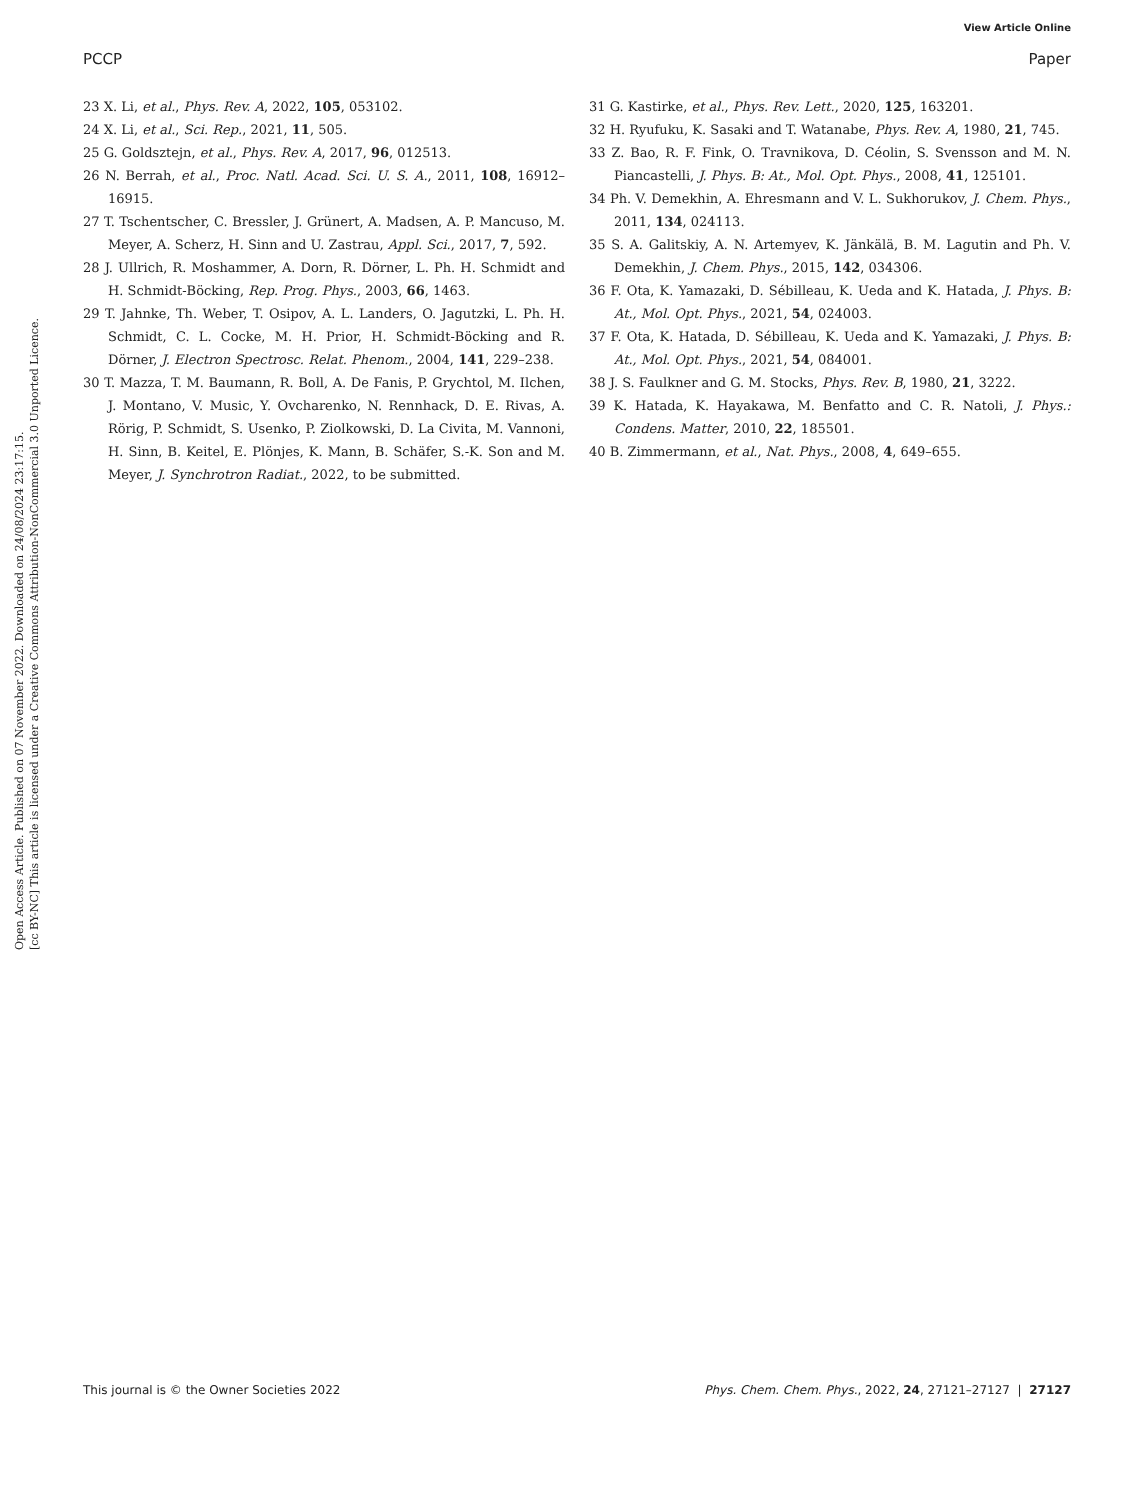View Article Online
PCCP Paper
Open Access Article. Published on 07 November 2022. Downloaded on 24/08/2024 23:17:15.
[cc BY-NC] This article is licensed under a Creative Commons Attribution-NonCommercial 3.0 Unported Licence.
23 X. Li, et al., Phys. Rev. A, 2022, 105, 053102.
24 X. Li, et al., Sci. Rep., 2021, 11, 505.
25 G. Goldsztejn, et al., Phys. Rev. A, 2017, 96, 012513.
26 N. Berrah, et al., Proc. Natl. Acad. Sci. U. S. A., 2011, 108, 16912–16915.
27 T. Tschentscher, C. Bressler, J. Grünert, A. Madsen, A. P. Mancuso, M. Meyer, A. Scherz, H. Sinn and U. Zastrau, Appl. Sci., 2017, 7, 592.
28 J. Ullrich, R. Moshammer, A. Dorn, R. Dörner, L. Ph. H. Schmidt and H. Schmidt-Böcking, Rep. Prog. Phys., 2003, 66, 1463.
29 T. Jahnke, Th. Weber, T. Osipov, A. L. Landers, O. Jagutzki, L. Ph. H. Schmidt, C. L. Cocke, M. H. Prior, H. Schmidt-Böcking and R. Dörner, J. Electron Spectrosc. Relat. Phenom., 2004, 141, 229–238.
30 T. Mazza, T. M. Baumann, R. Boll, A. De Fanis, P. Grychtol, M. Ilchen, J. Montano, V. Music, Y. Ovcharenko, N. Rennhack, D. E. Rivas, A. Rörig, P. Schmidt, S. Usenko, P. Ziolkowski, D. La Civita, M. Vannoni, H. Sinn, B. Keitel, E. Plönjes, K. Mann, B. Schäfer, S.-K. Son and M. Meyer, J. Synchrotron Radiat., 2022, to be submitted.
31 G. Kastirke, et al., Phys. Rev. Lett., 2020, 125, 163201.
32 H. Ryufuku, K. Sasaki and T. Watanabe, Phys. Rev. A, 1980, 21, 745.
33 Z. Bao, R. F. Fink, O. Travnikova, D. Céolin, S. Svensson and M. N. Piancastelli, J. Phys. B: At., Mol. Opt. Phys., 2008, 41, 125101.
34 Ph. V. Demekhin, A. Ehresmann and V. L. Sukhorukov, J. Chem. Phys., 2011, 134, 024113.
35 S. A. Galitskiy, A. N. Artemyev, K. Jänkälä, B. M. Lagutin and Ph. V. Demekhin, J. Chem. Phys., 2015, 142, 034306.
36 F. Ota, K. Yamazaki, D. Sébilleau, K. Ueda and K. Hatada, J. Phys. B: At., Mol. Opt. Phys., 2021, 54, 024003.
37 F. Ota, K. Hatada, D. Sébilleau, K. Ueda and K. Yamazaki, J. Phys. B: At., Mol. Opt. Phys., 2021, 54, 084001.
38 J. S. Faulkner and G. M. Stocks, Phys. Rev. B, 1980, 21, 3222.
39 K. Hatada, K. Hayakawa, M. Benfatto and C. R. Natoli, J. Phys.: Condens. Matter, 2010, 22, 185501.
40 B. Zimmermann, et al., Nat. Phys., 2008, 4, 649–655.
This journal is © the Owner Societies 2022 Phys. Chem. Chem. Phys., 2022, 24, 27121–27127 | 27127